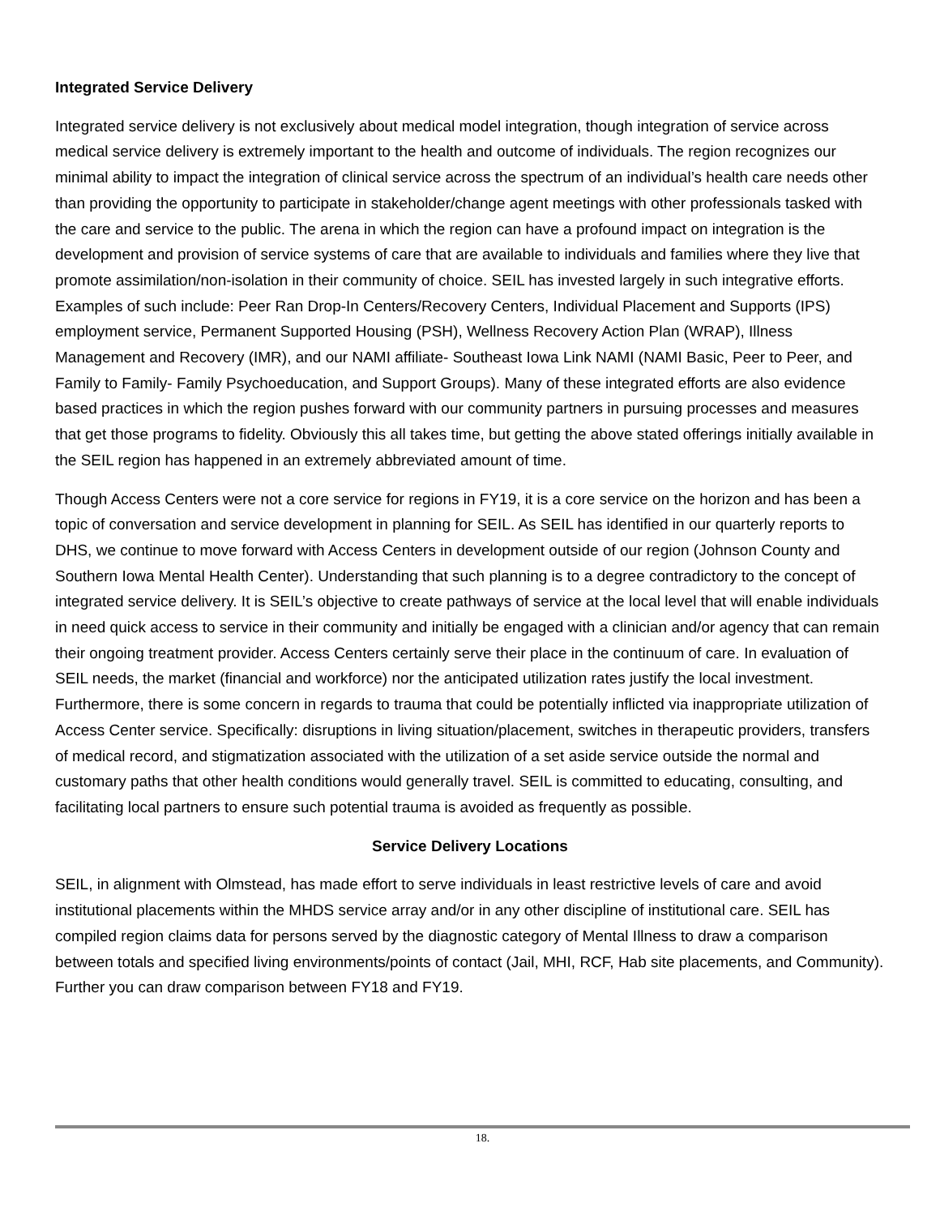Integrated Service Delivery
Integrated service delivery is not exclusively about medical model integration, though integration of service across medical service delivery is extremely important to the health and outcome of individuals. The region recognizes our minimal ability to impact the integration of clinical service across the spectrum of an individual’s health care needs other than providing the opportunity to participate in stakeholder/change agent meetings with other professionals tasked with the care and service to the public. The arena in which the region can have a profound impact on integration is the development and provision of service systems of care that are available to individuals and families where they live that promote assimilation/non-isolation in their community of choice. SEIL has invested largely in such integrative efforts. Examples of such include: Peer Ran Drop-In Centers/Recovery Centers, Individual Placement and Supports (IPS) employment service, Permanent Supported Housing (PSH), Wellness Recovery Action Plan (WRAP), Illness Management and Recovery (IMR), and our NAMI affiliate- Southeast Iowa Link NAMI (NAMI Basic, Peer to Peer, and Family to Family- Family Psychoeducation, and Support Groups). Many of these integrated efforts are also evidence based practices in which the region pushes forward with our community partners in pursuing processes and measures that get those programs to fidelity. Obviously this all takes time, but getting the above stated offerings initially available in the SEIL region has happened in an extremely abbreviated amount of time.
Though Access Centers were not a core service for regions in FY19, it is a core service on the horizon and has been a topic of conversation and service development in planning for SEIL. As SEIL has identified in our quarterly reports to DHS, we continue to move forward with Access Centers in development outside of our region (Johnson County and Southern Iowa Mental Health Center). Understanding that such planning is to a degree contradictory to the concept of integrated service delivery. It is SEIL’s objective to create pathways of service at the local level that will enable individuals in need quick access to service in their community and initially be engaged with a clinician and/or agency that can remain their ongoing treatment provider. Access Centers certainly serve their place in the continuum of care. In evaluation of SEIL needs, the market (financial and workforce) nor the anticipated utilization rates justify the local investment. Furthermore, there is some concern in regards to trauma that could be potentially inflicted via inappropriate utilization of Access Center service. Specifically: disruptions in living situation/placement, switches in therapeutic providers, transfers of medical record, and stigmatization associated with the utilization of a set aside service outside the normal and customary paths that other health conditions would generally travel. SEIL is committed to educating, consulting, and facilitating local partners to ensure such potential trauma is avoided as frequently as possible.
Service Delivery Locations
SEIL, in alignment with Olmstead, has made effort to serve individuals in least restrictive levels of care and avoid institutional placements within the MHDS service array and/or in any other discipline of institutional care. SEIL has compiled region claims data for persons served by the diagnostic category of Mental Illness to draw a comparison between totals and specified living environments/points of contact (Jail, MHI, RCF, Hab site placements, and Community). Further you can draw comparison between FY18 and FY19.
18.